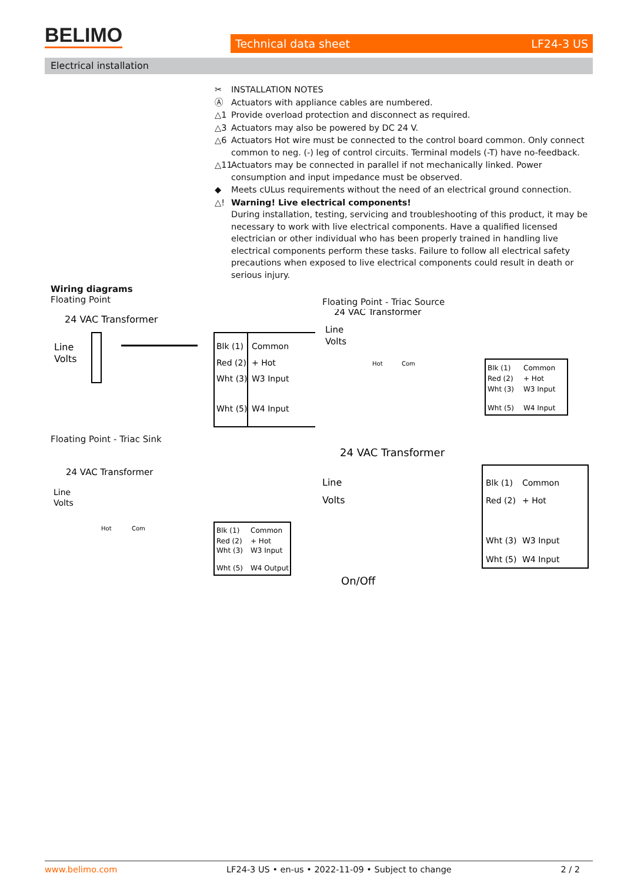BELIMO
Technical data sheet LF24-3 US
Electrical installation
✂ INSTALLATION NOTES
Ⓐ Actuators with appliance cables are numbered.
△1 Provide overload protection and disconnect as required.
△3 Actuators may also be powered by DC 24 V.
△6 Actuators Hot wire must be connected to the control board common. Only connect common to neg. (-) leg of control circuits. Terminal models (-T) have no-feedback.
△11 Actuators may be connected in parallel if not mechanically linked. Power consumption and input impedance must be observed.
◆ Meets cULus requirements without the need of an electrical ground connection.
△! Warning! Live electrical components!
During installation, testing, servicing and troubleshooting of this product, it may be necessary to work with live electrical components. Have a qualified licensed electrician or other individual who has been properly trained in handling live electrical components perform these tasks. Failure to follow all electrical safety precautions when exposed to live electrical components could result in death or serious injury.
Wiring diagrams
Floating Point
Floating Point - Triac Source
Floating Point - Triac Sink
24 VAC Transformer
Line
Volts
Blk (1)
Common
Red (2)
+ Hot
Wht (3)
W3 Input
Wht (5)
W4 Input
24 VAC Transformer
Line
Volts
Hot
Com
Blk (1)
Common
Red (2)
+ Hot
Wht (3)
W3 Input
Wht (5)
W4 Input
24 VAC Transformer
Line
Volts
Blk (1)
Common
Red (2)
+ Hot
Wht (3)
W3 Input
Wht (5)
W4 Input
On/Off
24 VAC Transformer
Line
Volts
Hot
Com
Blk (1)
Common
Red (2)
+ Hot
Wht (3)
W3 Input
Wht (5)
W4 Output
www.belimo.com LF24-3 US • en-us • 2022-11-09 • Subject to change 2 / 2